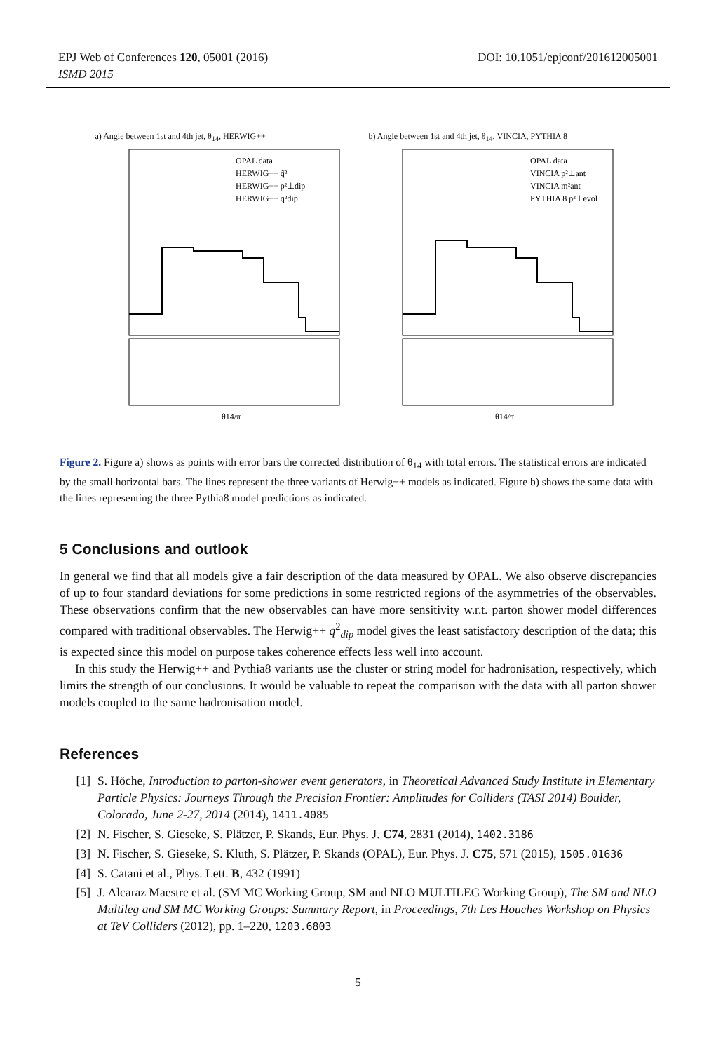EPJ Web of Conferences 120, 05001 (2016)
ISMD 2015 DOI: 10.1051/epjconf/201612005001
a) Angle between 1st and 4th jet, θ<sub>14</sub>, HERWIG++
OPAL data
HERWIG++ q̃²
HERWIG++ p²⊥dip
HERWIG++ q²dip
θ14/π
b) Angle between 1st and 4th jet, θ<sub>14</sub>, VINCIA, PYTHIA 8
OPAL data
VINCIA p²⊥ant
VINCIA m²ant
PYTHIA 8 p²⊥evol
θ14/π
Figure 2. Figure a) shows as points with error bars the corrected distribution of θ<sub>14</sub> with total errors. The statistical errors are indicated by the small horizontal bars. The lines represent the three variants of Herwig++ models as indicated. Figure b) shows the same data with the lines representing the three Pythia8 model predictions as indicated.
5 Conclusions and outlook
In general we find that all models give a fair description of the data measured by OPAL. We also observe discrepancies of up to four standard deviations for some predictions in some restricted regions of the asymmetries of the observables. These observations confirm that the new observables can have more sensitivity w.r.t. parton shower model differences compared with traditional observables. The Herwig++ q<sup>2</sup><sub>dip</sub> model gives the least satisfactory description of the data; this is expected since this model on purpose takes coherence effects less well into account.
In this study the Herwig++ and Pythia8 variants use the cluster or string model for hadronisation, respectively, which limits the strength of our conclusions. It would be valuable to repeat the comparison with the data with all parton shower models coupled to the same hadronisation model.
References
[1] S. Höche, Introduction to parton-shower event generators, in Theoretical Advanced Study Institute in Elementary Particle Physics: Journeys Through the Precision Frontier: Amplitudes for Colliders (TASI 2014) Boulder, Colorado, June 2-27, 2014 (2014), 1411.4085
[2] N. Fischer, S. Gieseke, S. Plätzer, P. Skands, Eur. Phys. J. C74, 2831 (2014), 1402.3186
[3] N. Fischer, S. Gieseke, S. Kluth, S. Plätzer, P. Skands (OPAL), Eur. Phys. J. C75, 571 (2015), 1505.01636
[4] S. Catani et al., Phys. Lett. B, 432 (1991)
[5] J. Alcaraz Maestre et al. (SM MC Working Group, SM and NLO MULTILEG Working Group), The SM and NLO Multileg and SM MC Working Groups: Summary Report, in Proceedings, 7th Les Houches Workshop on Physics at TeV Colliders (2012), pp. 1–220, 1203.6803
5